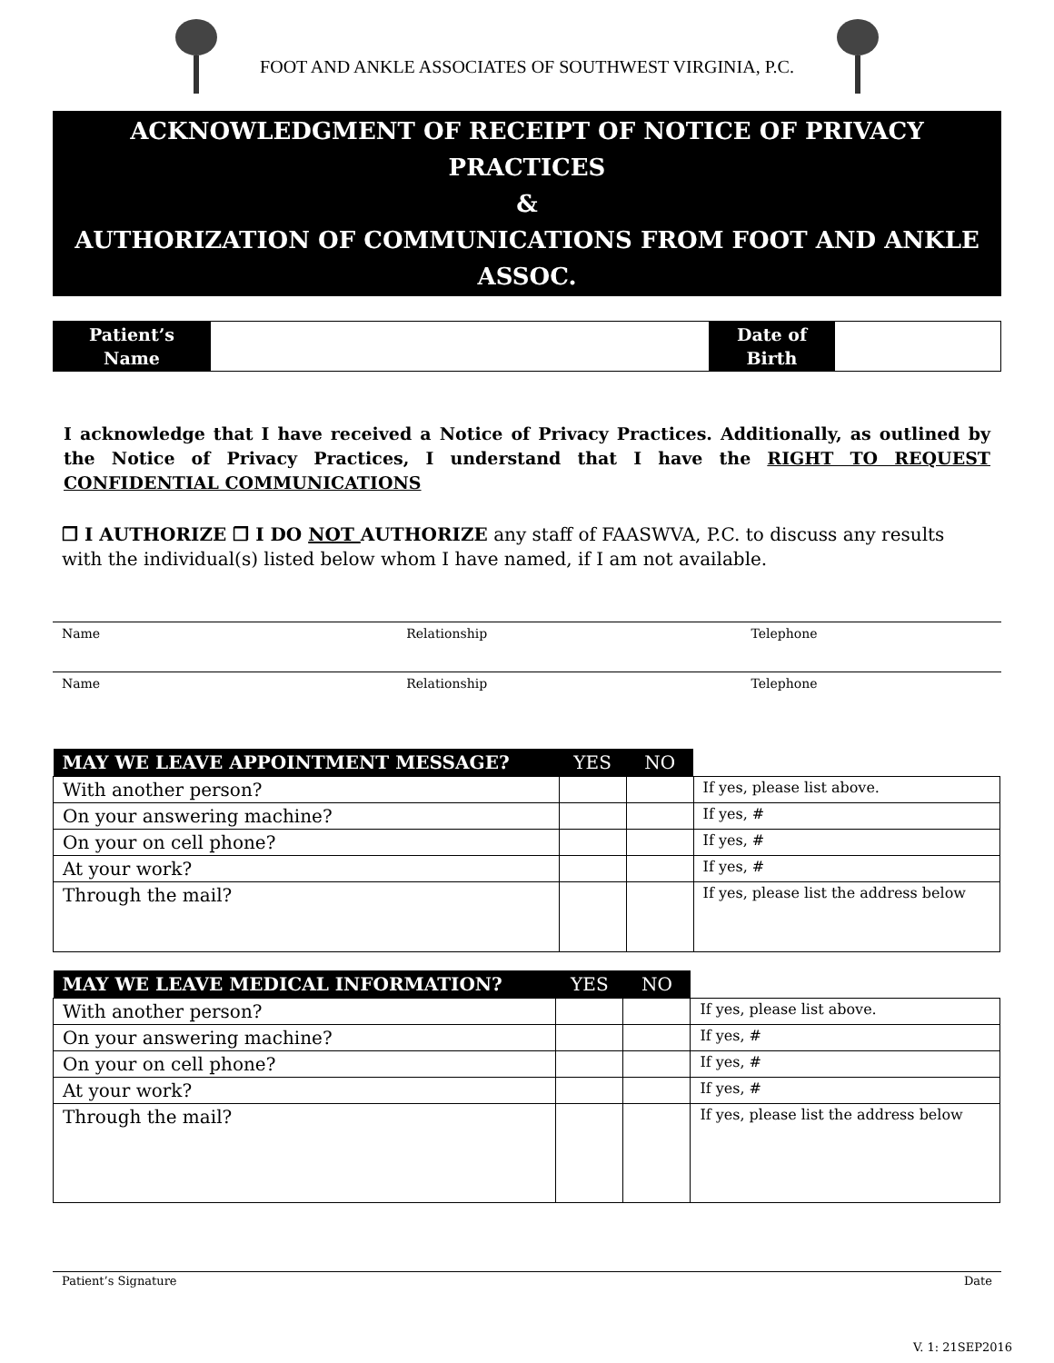FOOT AND ANKLE ASSOCIATES OF SOUTHWEST VIRGINIA, P.C.
ACKNOWLEDGMENT OF RECEIPT OF NOTICE OF PRIVACY PRACTICES
&
AUTHORIZATION OF COMMUNICATIONS FROM FOOT AND ANKLE ASSOC.
| Patient’s Name | | Date of Birth | |
I acknowledge that I have received a Notice of Privacy Practices. Additionally, as outlined by the Notice of Privacy Practices, I understand that I have the RIGHT TO REQUEST CONFIDENTIAL COMMUNICATIONS
❒ I AUTHORIZE ❒ I DO NOT AUTHORIZE any staff of FAASWVA, P.C. to discuss any results with the individual(s) listed below whom I have named, if I am not available.
Name Relationship Telephone
Name Relationship Telephone
| MAY WE LEAVE APPOINTMENT MESSAGE? | YES | NO | |
| --- | --- | --- | --- |
| With another person? | | | If yes, please list above. |
| On your answering machine? | | | If yes, # |
| On your on cell phone? | | | If yes, # |
| At your work? | | | If yes, # |
| Through the mail? | | | If yes, please list the address below |
| MAY WE LEAVE MEDICAL INFORMATION? | YES | NO | |
| --- | --- | --- | --- |
| With another person? | | | If yes, please list above. |
| On your answering machine? | | | If yes, # |
| On your on cell phone? | | | If yes, # |
| At your work? | | | If yes, # |
| Through the mail? | | | If yes, please list the address below |
Patient’s Signature Date
V. 1: 21SEP2016